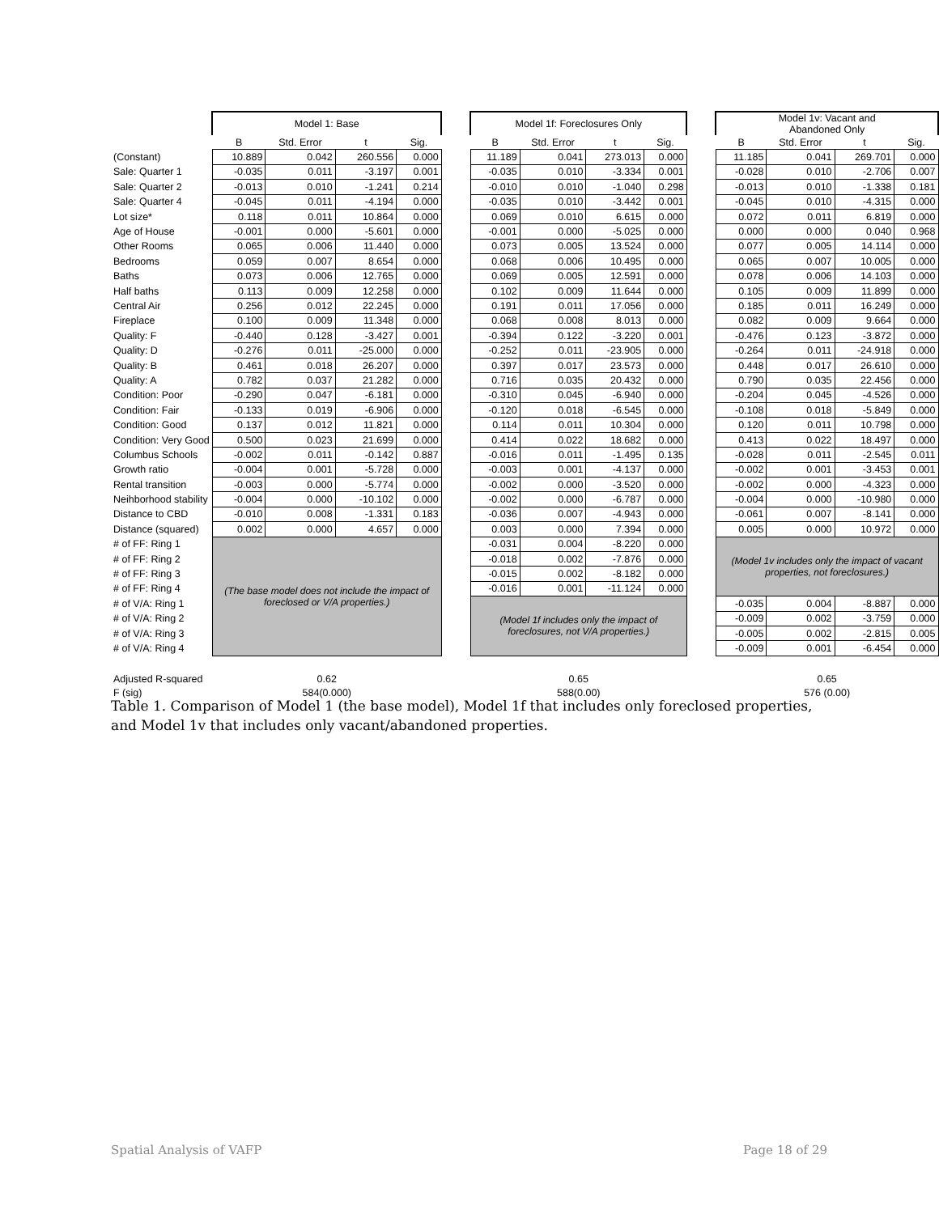| | Model 1: Base | | | | | Model 1f: Foreclosures Only | | | | | Model 1v: Vacant and Abandoned Only | | | |
| | B | Std. Error | t | Sig. | | B | Std. Error | t | Sig. | | B | Std. Error | t | Sig. |
| (Constant) | 10.889 | 0.042 | 260.556 | 0.000 | | 11.189 | 0.041 | 273.013 | 0.000 | | 11.185 | 0.041 | 269.701 | 0.000 |
| Sale: Quarter 1 | -0.035 | 0.011 | -3.197 | 0.001 | | -0.035 | 0.010 | -3.334 | 0.001 | | -0.028 | 0.010 | -2.706 | 0.007 |
| Sale: Quarter 2 | -0.013 | 0.010 | -1.241 | 0.214 | | -0.010 | 0.010 | -1.040 | 0.298 | | -0.013 | 0.010 | -1.338 | 0.181 |
| Sale: Quarter 4 | -0.045 | 0.011 | -4.194 | 0.000 | | -0.035 | 0.010 | -3.442 | 0.001 | | -0.045 | 0.010 | -4.315 | 0.000 |
| Lot size* | 0.118 | 0.011 | 10.864 | 0.000 | | 0.069 | 0.010 | 6.615 | 0.000 | | 0.072 | 0.011 | 6.819 | 0.000 |
| Age of House | -0.001 | 0.000 | -5.601 | 0.000 | | -0.001 | 0.000 | -5.025 | 0.000 | | 0.000 | 0.000 | 0.040 | 0.968 |
| Other Rooms | 0.065 | 0.006 | 11.440 | 0.000 | | 0.073 | 0.005 | 13.524 | 0.000 | | 0.077 | 0.005 | 14.114 | 0.000 |
| Bedrooms | 0.059 | 0.007 | 8.654 | 0.000 | | 0.068 | 0.006 | 10.495 | 0.000 | | 0.065 | 0.007 | 10.005 | 0.000 |
| Baths | 0.073 | 0.006 | 12.765 | 0.000 | | 0.069 | 0.005 | 12.591 | 0.000 | | 0.078 | 0.006 | 14.103 | 0.000 |
| Half baths | 0.113 | 0.009 | 12.258 | 0.000 | | 0.102 | 0.009 | 11.644 | 0.000 | | 0.105 | 0.009 | 11.899 | 0.000 |
| Central Air | 0.256 | 0.012 | 22.245 | 0.000 | | 0.191 | 0.011 | 17.056 | 0.000 | | 0.185 | 0.011 | 16.249 | 0.000 |
| Fireplace | 0.100 | 0.009 | 11.348 | 0.000 | | 0.068 | 0.008 | 8.013 | 0.000 | | 0.082 | 0.009 | 9.664 | 0.000 |
| Quality: F | -0.440 | 0.128 | -3.427 | 0.001 | | -0.394 | 0.122 | -3.220 | 0.001 | | -0.476 | 0.123 | -3.872 | 0.000 |
| Quality: D | -0.276 | 0.011 | -25.000 | 0.000 | | -0.252 | 0.011 | -23.905 | 0.000 | | -0.264 | 0.011 | -24.918 | 0.000 |
| Quality: B | 0.461 | 0.018 | 26.207 | 0.000 | | 0.397 | 0.017 | 23.573 | 0.000 | | 0.448 | 0.017 | 26.610 | 0.000 |
| Quality: A | 0.782 | 0.037 | 21.282 | 0.000 | | 0.716 | 0.035 | 20.432 | 0.000 | | 0.790 | 0.035 | 22.456 | 0.000 |
| Condition: Poor | -0.290 | 0.047 | -6.181 | 0.000 | | -0.310 | 0.045 | -6.940 | 0.000 | | -0.204 | 0.045 | -4.526 | 0.000 |
| Condition: Fair | -0.133 | 0.019 | -6.906 | 0.000 | | -0.120 | 0.018 | -6.545 | 0.000 | | -0.108 | 0.018 | -5.849 | 0.000 |
| Condition: Good | 0.137 | 0.012 | 11.821 | 0.000 | | 0.114 | 0.011 | 10.304 | 0.000 | | 0.120 | 0.011 | 10.798 | 0.000 |
| Condition: Very Good | 0.500 | 0.023 | 21.699 | 0.000 | | 0.414 | 0.022 | 18.682 | 0.000 | | 0.413 | 0.022 | 18.497 | 0.000 |
| Columbus Schools | -0.002 | 0.011 | -0.142 | 0.887 | | -0.016 | 0.011 | -1.495 | 0.135 | | -0.028 | 0.011 | -2.545 | 0.011 |
| Growth ratio | -0.004 | 0.001 | -5.728 | 0.000 | | -0.003 | 0.001 | -4.137 | 0.000 | | -0.002 | 0.001 | -3.453 | 0.001 |
| Rental transition | -0.003 | 0.000 | -5.774 | 0.000 | | -0.002 | 0.000 | -3.520 | 0.000 | | -0.002 | 0.000 | -4.323 | 0.000 |
| Neihborhood stability | -0.004 | 0.000 | -10.102 | 0.000 | | -0.002 | 0.000 | -6.787 | 0.000 | | -0.004 | 0.000 | -10.980 | 0.000 |
| Distance to CBD | -0.010 | 0.008 | -1.331 | 0.183 | | -0.036 | 0.007 | -4.943 | 0.000 | | -0.061 | 0.007 | -8.141 | 0.000 |
| Distance (squared) | 0.002 | 0.000 | 4.657 | 0.000 | | 0.003 | 0.000 | 7.394 | 0.000 | | 0.005 | 0.000 | 10.972 | 0.000 |
| # of FF: Ring 1 | (The base model does not include the impact of foreclosed or V/A properties.) | | | | | -0.031 | 0.004 | -8.220 | 0.000 | | (Model 1v includes only the impact of vacant properties, not foreclosures.) | | | |
| # of FF: Ring 2 | | | | | | -0.018 | 0.002 | -7.876 | 0.000 | | | | | |
| # of FF: Ring 3 | | | | | | -0.015 | 0.002 | -8.182 | 0.000 | | | | | |
| # of FF: Ring 4 | | | | | | -0.016 | 0.001 | -11.124 | 0.000 | | | | | |
| # of V/A: Ring 1 | | | | | | (Model 1f includes only the impact of foreclosures, not V/A properties.) | | | | | -0.035 | 0.004 | -8.887 | 0.000 |
| # of V/A: Ring 2 | | | | | | | | | | | -0.009 | 0.002 | -3.759 | 0.000 |
| # of V/A: Ring 3 | | | | | | | | | | | -0.005 | 0.002 | -2.815 | 0.005 |
| # of V/A: Ring 4 | | | | | | | | | | | -0.009 | 0.001 | -6.454 | 0.000 |
| Adjusted R-squared | 0.62 | | | | | 0.65 | | | | | 0.65 | | | |
| F (sig) | 584(0.000) | | | | | 588(0.00) | | | | | 576 (0.00) | | | |
Table 1. Comparison of Model 1 (the base model), Model 1f that includes only foreclosed properties, and Model 1v that includes only vacant/abandoned properties.
Spatial Analysis of VAFP Page 18 of 29